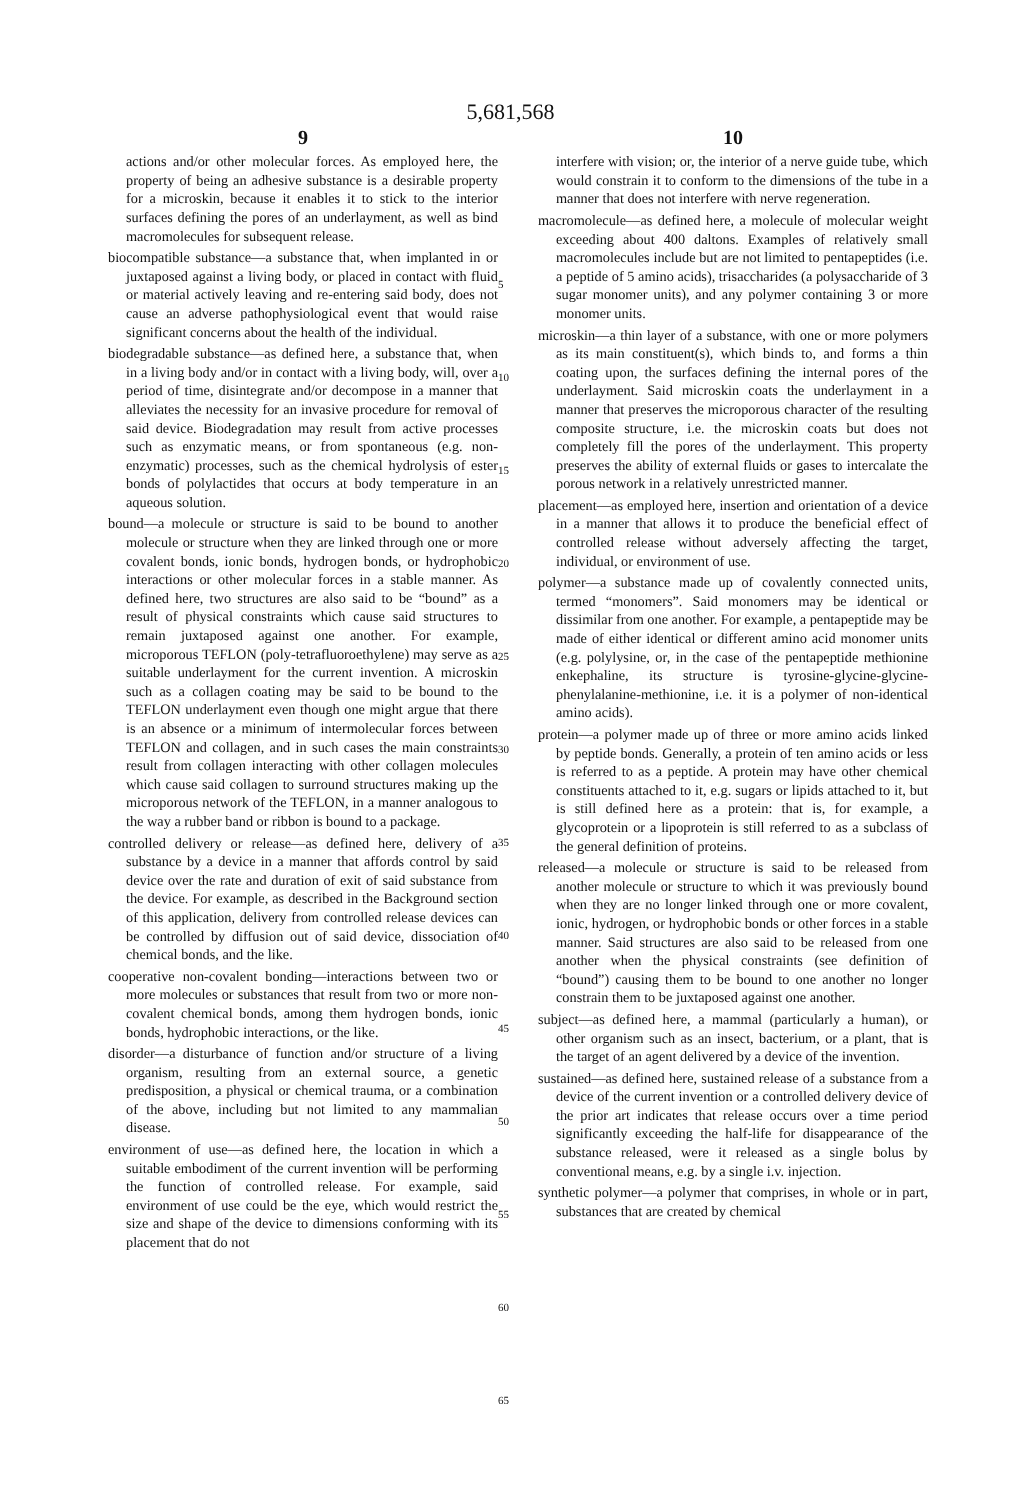5,681,568
9
actions and/or other molecular forces. As employed here, the property of being an adhesive substance is a desirable property for a microskin, because it enables it to stick to the interior surfaces defining the pores of an underlayment, as well as bind macromolecules for subsequent release.
biocompatible substance—a substance that, when implanted in or juxtaposed against a living body, or placed in contact with fluid or material actively leaving and re-entering said body, does not cause an adverse pathophysiological event that would raise significant concerns about the health of the individual.
biodegradable substance—as defined here, a substance that, when in a living body and/or in contact with a living body, will, over a period of time, disintegrate and/or decompose in a manner that alleviates the necessity for an invasive procedure for removal of said device. Biodegradation may result from active processes such as enzymatic means, or from spontaneous (e.g. non-enzymatic) processes, such as the chemical hydrolysis of ester bonds of polylactides that occurs at body temperature in an aqueous solution.
bound—a molecule or structure is said to be bound to another molecule or structure when they are linked through one or more covalent bonds, ionic bonds, hydrogen bonds, or hydrophobic interactions or other molecular forces in a stable manner. As defined here, two structures are also said to be “bound” as a result of physical constraints which cause said structures to remain juxtaposed against one another. For example, microporous TEFLON (poly-tetrafluoroethylene) may serve as a suitable underlayment for the current invention. A microskin such as a collagen coating may be said to be bound to the TEFLON underlayment even though one might argue that there is an absence or a minimum of intermolecular forces between TEFLON and collagen, and in such cases the main constraints result from collagen interacting with other collagen molecules which cause said collagen to surround structures making up the microporous network of the TEFLON, in a manner analogous to the way a rubber band or ribbon is bound to a package.
controlled delivery or release—as defined here, delivery of a substance by a device in a manner that affords control by said device over the rate and duration of exit of said substance from the device. For example, as described in the Background section of this application, delivery from controlled release devices can be controlled by diffusion out of said device, dissociation of chemical bonds, and the like.
cooperative non-covalent bonding—interactions between two or more molecules or substances that result from two or more non-covalent chemical bonds, among them hydrogen bonds, ionic bonds, hydrophobic interactions, or the like.
disorder—a disturbance of function and/or structure of a living organism, resulting from an external source, a genetic predisposition, a physical or chemical trauma, or a combination of the above, including but not limited to any mammalian disease.
environment of use—as defined here, the location in which a suitable embodiment of the current invention will be performing the function of controlled release. For example, said environment of use could be the eye, which would restrict the size and shape of the device to dimensions conforming with its placement that do not
5
10
15
20
25
30
35
40
45
50
55
60
65
10
interfere with vision; or, the interior of a nerve guide tube, which would constrain it to conform to the dimensions of the tube in a manner that does not interfere with nerve regeneration.
macromolecule—as defined here, a molecule of molecular weight exceeding about 400 daltons. Examples of relatively small macromolecules include but are not limited to pentapeptides (i.e. a peptide of 5 amino acids), trisaccharides (a polysaccharide of 3 sugar monomer units), and any polymer containing 3 or more monomer units.
microskin—a thin layer of a substance, with one or more polymers as its main constituent(s), which binds to, and forms a thin coating upon, the surfaces defining the internal pores of the underlayment. Said microskin coats the underlayment in a manner that preserves the microporous character of the resulting composite structure, i.e. the microskin coats but does not completely fill the pores of the underlayment. This property preserves the ability of external fluids or gases to intercalate the porous network in a relatively unrestricted manner.
placement—as employed here, insertion and orientation of a device in a manner that allows it to produce the beneficial effect of controlled release without adversely affecting the target, individual, or environment of use.
polymer—a substance made up of covalently connected units, termed “monomers”. Said monomers may be identical or dissimilar from one another. For example, a pentapeptide may be made of either identical or different amino acid monomer units (e.g. polylysine, or, in the case of the pentapeptide methionine enkephaline, its structure is tyrosine-glycine-glycine-phenylalanine-methionine, i.e. it is a polymer of non-identical amino acids).
protein—a polymer made up of three or more amino acids linked by peptide bonds. Generally, a protein of ten amino acids or less is referred to as a peptide. A protein may have other chemical constituents attached to it, e.g. sugars or lipids attached to it, but is still defined here as a protein: that is, for example, a glycoprotein or a lipoprotein is still referred to as a subclass of the general definition of proteins.
released—a molecule or structure is said to be released from another molecule or structure to which it was previously bound when they are no longer linked through one or more covalent, ionic, hydrogen, or hydrophobic bonds or other forces in a stable manner. Said structures are also said to be released from one another when the physical constraints (see definition of “bound”) causing them to be bound to one another no longer constrain them to be juxtaposed against one another.
subject—as defined here, a mammal (particularly a human), or other organism such as an insect, bacterium, or a plant, that is the target of an agent delivered by a device of the invention.
sustained—as defined here, sustained release of a substance from a device of the current invention or a controlled delivery device of the prior art indicates that release occurs over a time period significantly exceeding the half-life for disappearance of the substance released, were it released as a single bolus by conventional means, e.g. by a single i.v. injection.
synthetic polymer—a polymer that comprises, in whole or in part, substances that are created by chemical